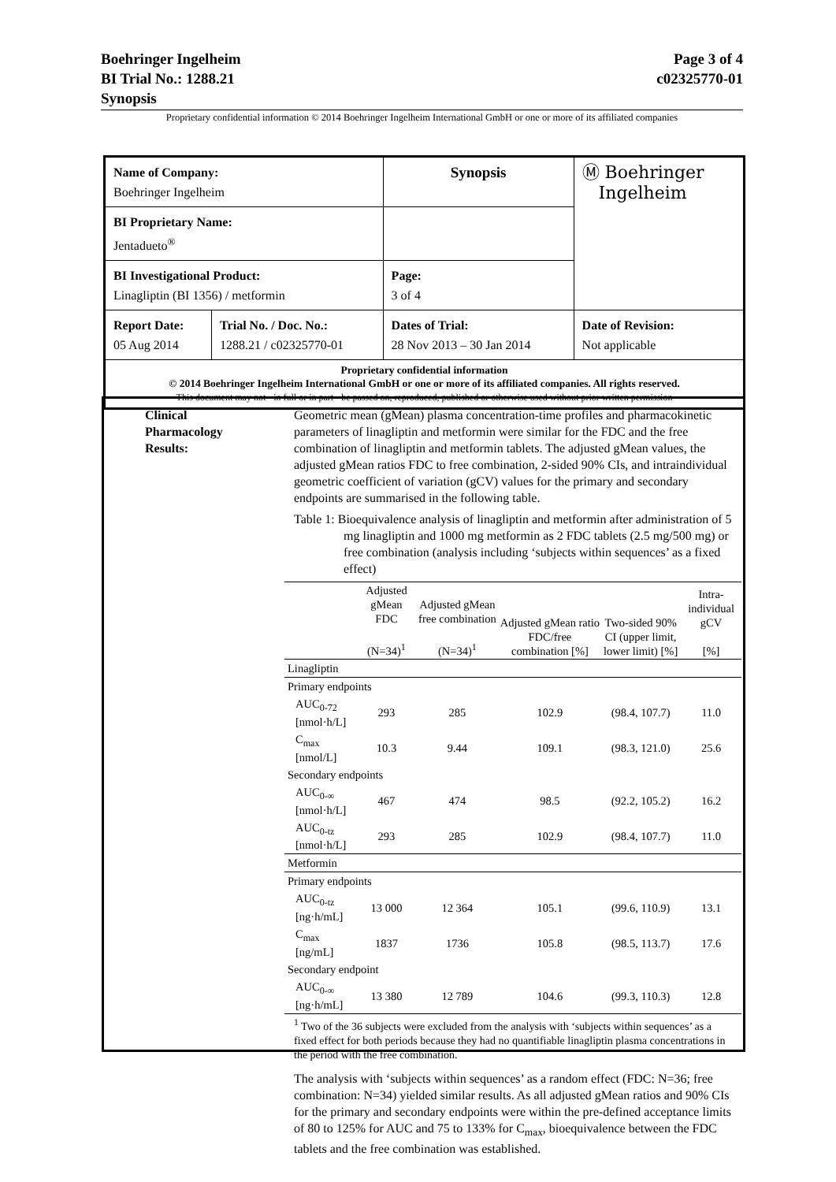Boehringer Ingelheim Page 3 of 4
BI Trial No.: 1288.21 c02325770-01
Synopsis
Proprietary confidential information © 2014 Boehringer Ingelheim International GmbH or one or more of its affiliated companies
| Name of Company: Boehringer Ingelheim | | Synopsis | Ⓜ Boehringer Ingelheim |
| BI Proprietary Name: Jentadueto<sup>®</sup> | | | |
| BI Investigational Product: Linagliptin (BI 1356) / metformin | | Page: 3 of 4 | |
| Report Date: 05 Aug 2014 | Trial No. / Doc. No.: 1288.21 / c02325770-01 | Dates of Trial: 28 Nov 2013 – 30 Jan 2014 | Date of Revision: Not applicable |
| Proprietary confidential information © 2014 Boehringer Ingelheim International GmbH or one or more of its affiliated companies. All rights reserved. This document may not - in full or in part - be passed on, reproduced, published or otherwise used without prior written permission | | | |
Clinical Pharmacology Results:
Geometric mean (gMean) plasma concentration-time profiles and pharmacokinetic parameters of linagliptin and metformin were similar for the FDC and the free combination of linagliptin and metformin tablets. The adjusted gMean values, the adjusted gMean ratios FDC to free combination, 2-sided 90% CIs, and intraindividual geometric coefficient of variation (gCV) values for the primary and secondary endpoints are summarised in the following table.
Table 1: Bioequivalence analysis of linagliptin and metformin after administration of 5 mg linagliptin and 1000 mg metformin as 2 FDC tablets (2.5 mg/500 mg) or free combination (analysis including ‘subjects within sequences’ as a fixed effect)
| | Adjusted gMean FDC (N=34)<sup>1</sup> | Adjusted gMean free combination (N=34)<sup>1</sup> | Adjusted gMean ratio FDC/free combination [%] | Two-sided 90% CI (upper limit, lower limit) [%] | Intra-individual gCV [%] |
| --- | --- | --- | --- | --- | --- |
| Linagliptin | | | | | |
| Primary endpoints | | | | | |
| AUC<sub>0-72</sub> [nmol·h/L] | 293 | 285 | 102.9 | (98.4, 107.7) | 11.0 |
| C<sub>max</sub> [nmol/L] | 10.3 | 9.44 | 109.1 | (98.3, 121.0) | 25.6 |
| Secondary endpoints | | | | | |
| AUC<sub>0-∞</sub> [nmol·h/L] | 467 | 474 | 98.5 | (92.2, 105.2) | 16.2 |
| AUC<sub>0-tz</sub> [nmol·h/L] | 293 | 285 | 102.9 | (98.4, 107.7) | 11.0 |
| Metformin | | | | | |
| Primary endpoints | | | | | |
| AUC<sub>0-tz</sub> [ng·h/mL] | 13 000 | 12 364 | 105.1 | (99.6, 110.9) | 13.1 |
| C<sub>max</sub> [ng/mL] | 1837 | 1736 | 105.8 | (98.5, 113.7) | 17.6 |
| Secondary endpoint | | | | | |
| AUC<sub>0-∞</sub> [ng·h/mL] | 13 380 | 12 789 | 104.6 | (99.3, 110.3) | 12.8 |
<sup>1</sup> Two of the 36 subjects were excluded from the analysis with ‘subjects within sequences’ as a fixed effect for both periods because they had no quantifiable linagliptin plasma concentrations in the period with the free combination.
The analysis with ‘subjects within sequences’ as a random effect (FDC: N=36; free combination: N=34) yielded similar results. As all adjusted gMean ratios and 90% CIs for the primary and secondary endpoints were within the pre-defined acceptance limits of 80 to 125% for AUC and 75 to 133% for C<sub>max</sub>, bioequivalence between the FDC tablets and the free combination was established.